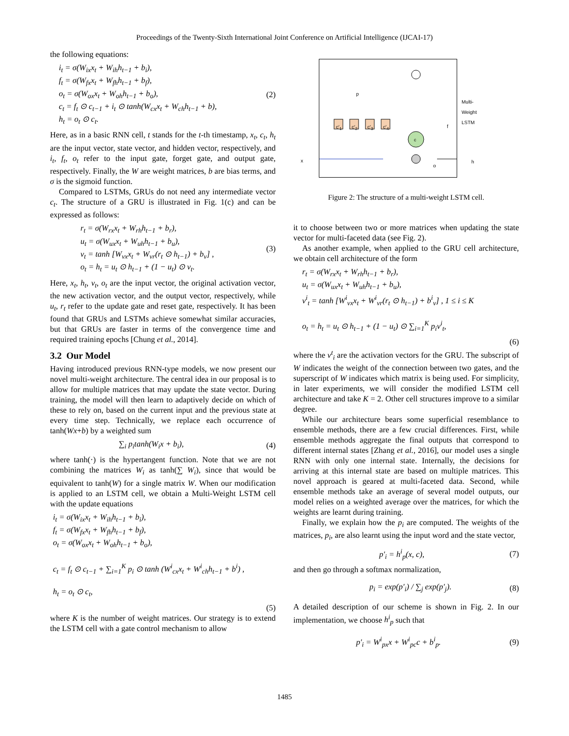Proceedings of the Twenty-Sixth International Joint Conference on Artificial Intelligence (IJCAI-17)
the following equations:
i<sub>t</sub> = σ(W<sub>ix</sub>x<sub>t</sub> + W<sub>ih</sub>h<sub>t−1</sub> + b<sub>i</sub>),
f<sub>t</sub> = σ(W<sub>fx</sub>x<sub>t</sub> + W<sub>fh</sub>h<sub>t−1</sub> + b<sub>f</sub>),
o<sub>t</sub> = σ(W<sub>ox</sub>x<sub>t</sub> + W<sub>oh</sub>h<sub>t−1</sub> + b<sub>o</sub>),
c<sub>t</sub> = f<sub>t</sub> ⊙ c<sub>t−1</sub> + i<sub>t</sub> ⊙ tanh(W<sub>cx</sub>x<sub>t</sub> + W<sub>ch</sub>h<sub>t−1</sub> + b),
h<sub>t</sub> = o<sub>t</sub> ⊙ c<sub>t</sub>.
(2)
Here, as in a basic RNN cell, t stands for the t-th timestamp, x<sub>t</sub>, c<sub>t</sub>, h<sub>t</sub> are the input vector, state vector, and hidden vector, respectively, and i<sub>t</sub>, f<sub>t</sub>, o<sub>t</sub> refer to the input gate, forget gate, and output gate, respectively. Finally, the W are weight matrices, b are bias terms, and σ is the sigmoid function.
Compared to LSTMs, GRUs do not need any intermediate vector c<sub>t</sub>. The structure of a GRU is illustrated in Fig. 1(c) and can be expressed as follows:
r<sub>t</sub> = σ(W<sub>rx</sub>x<sub>t</sub> + W<sub>rh</sub>h<sub>t−1</sub> + b<sub>r</sub>),
u<sub>t</sub> = σ(W<sub>ux</sub>x<sub>t</sub> + W<sub>uh</sub>h<sub>t−1</sub> + b<sub>u</sub>),
v<sub>t</sub> = tanh [W<sub>vx</sub>x<sub>t</sub> + W<sub>vr</sub>(r<sub>t</sub> ⊙ h<sub>t−1</sub>) + b<sub>v</sub>] ,
o<sub>t</sub> = h<sub>t</sub> = u<sub>t</sub> ⊙ h<sub>t−1</sub> + (1 − u<sub>t</sub>) ⊙ v<sub>t</sub>.
(3)
Here, x<sub>t</sub>, h<sub>t</sub>, v<sub>t</sub>, o<sub>t</sub> are the input vector, the original activation vector, the new activation vector, and the output vector, respectively, while u<sub>t</sub>, r<sub>t</sub> refer to the update gate and reset gate, respectively. It has been found that GRUs and LSTMs achieve somewhat similar accuracies, but that GRUs are faster in terms of the convergence time and required training epochs [Chung et al., 2014].
3.2 Our Model
Having introduced previous RNN-type models, we now present our novel multi-weight architecture. The central idea in our proposal is to allow for multiple matrices that may update the state vector. During training, the model will then learn to adaptively decide on which of these to rely on, based on the current input and the previous state at every time step. Technically, we replace each occurrence of tanh(Wx+b) by a weighted sum
∑<sub>i</sub> p<sub>i</sub>tanh(W<sub>i</sub>x + b<sub>i</sub>), (4)
where tanh(·) is the hypertangent function. Note that we are not combining the matrices W<sub>i</sub> as tanh(∑ W<sub>i</sub>), since that would be equivalent to tanh(W) for a single matrix W. When our modification is applied to an LSTM cell, we obtain a Multi-Weight LSTM cell with the update equations
i<sub>t</sub> = σ(W<sub>ix</sub>x<sub>t</sub> + W<sub>ih</sub>h<sub>t−1</sub> + b<sub>i</sub>),
f<sub>t</sub> = σ(W<sub>fx</sub>x<sub>t</sub> + W<sub>fh</sub>h<sub>t−1</sub> + b<sub>f</sub>),
o<sub>t</sub> = σ(W<sub>ox</sub>x<sub>t</sub> + W<sub>oh</sub>h<sub>t−1</sub> + b<sub>o</sub>),
c<sub>t</sub> = f<sub>t</sub> ⊙ c<sub>t−1</sub> + ∑<sub>i=1</sub><sup>K</sup> p<sub>i</sub> ⊙ tanh (W<sup>i</sup><sub>cx</sub>x<sub>t</sub> + W<sup>i</sup><sub>ch</sub>h<sub>t−1</sub> + b<sup>i</sup>) ,
h<sub>t</sub> = o<sub>t</sub> ⊙ c<sub>t</sub>,
(5)
where K is the number of weight matrices. Our strategy is to extend the LSTM cell with a gate control mechanism to allow
c
p
c′<sub>1</sub> c′<sub>2</sub> c′<sub>3</sub> c′<sub>4</sub> f
x
o
h
Multi-
Weight
LSTM
Figure 2: The structure of a multi-weight LSTM cell.
it to choose between two or more matrices when updating the state vector for multi-faceted data (see Fig. 2).
As another example, when applied to the GRU cell architecture, we obtain cell architecture of the form
r<sub>t</sub> = σ(W<sub>rx</sub>x<sub>t</sub> + W<sub>rh</sub>h<sub>t−1</sub> + b<sub>r</sub>),
u<sub>t</sub> = σ(W<sub>ux</sub>x<sub>t</sub> + W<sub>uh</sub>h<sub>t−1</sub> + b<sub>u</sub>),
v<sup>i</sup><sub>t</sub> = tanh [W<sup>i</sup><sub>vx</sub>x<sub>t</sub> + W<sup>i</sup><sub>vr</sub>(r<sub>t</sub> ⊙ h<sub>t−1</sub>) + b<sup>i</sup><sub>v</sub>] , 1 ≤ i ≤ K
o<sub>t</sub> = h<sub>t</sub> = u<sub>t</sub> ⊙ h<sub>t−1</sub> + (1 − u<sub>t</sub>) ⊙ ∑<sub>i=1</sub><sup>K</sup> p<sub>i</sub>v<sup>i</sup><sub>t</sub>,
(6)
where the v<sup>t</sup><sub>i</sub> are the activation vectors for the GRU. The subscript of W indicates the weight of the connection between two gates, and the superscript of W indicates which matrix is being used. For simplicity, in later experiments, we will consider the modified LSTM cell architecture and take K = 2. Other cell structures improve to a similar degree.
While our architecture bears some superficial resemblance to ensemble methods, there are a few crucial differences. First, while ensemble methods aggregate the final outputs that correspond to different internal states [Zhang et al., 2016], our model uses a single RNN with only one internal state. Internally, the decisions for arriving at this internal state are based on multiple matrices. This novel approach is geared at multi-faceted data. Second, while ensemble methods take an average of several model outputs, our model relies on a weighted average over the matrices, for which the weights are learnt during training.
Finally, we explain how the p<sub>i</sub> are computed. The weights of the matrices, p<sub>i</sub>, are also learnt using the input word and the state vector,
p′<sub>i</sub> = h<sup>i</sup><sub>p</sub>(x, c), (7)
and then go through a softmax normalization,
p<sub>i</sub> = exp(p′<sub>i</sub>) / ∑<sub>j</sub> exp(p′<sub>j</sub>). (8)
A detailed description of our scheme is shown in Fig. 2. In our implementation, we choose h<sup>i</sup><sub>p</sub> such that
p′<sub>i</sub> = W<sup>i</sup><sub>px</sub>x + W<sup>i</sup><sub>pc</sub>c + b<sup>i</sup><sub>p</sub>. (9)
1485